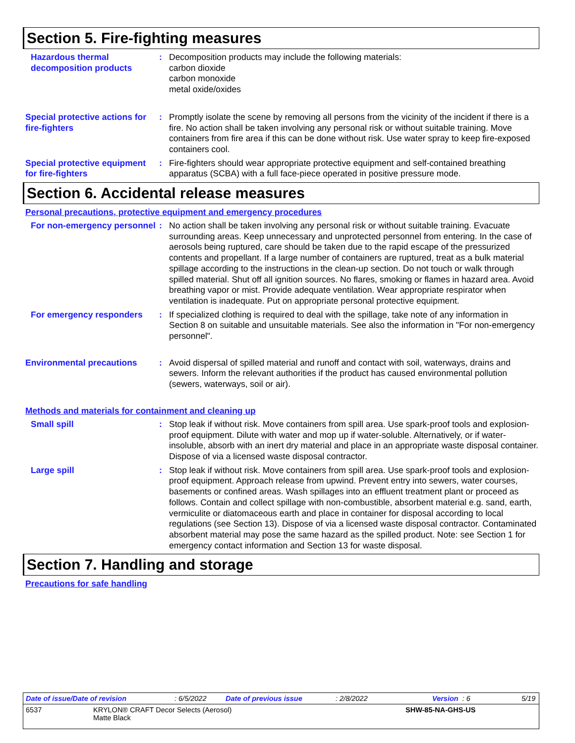Section 5. Fire-fighting measures
Hazardous thermal decomposition products
: Decomposition products may include the following materials:
carbon dioxide
carbon monoxide
metal oxide/oxides
Special protective actions for fire-fighters
: Promptly isolate the scene by removing all persons from the vicinity of the incident if there is a fire. No action shall be taken involving any personal risk or without suitable training. Move containers from fire area if this can be done without risk. Use water spray to keep fire-exposed containers cool.
Special protective equipment for fire-fighters
: Fire-fighters should wear appropriate protective equipment and self-contained breathing apparatus (SCBA) with a full face-piece operated in positive pressure mode.
Section 6. Accidental release measures
Personal precautions, protective equipment and emergency procedures
For non-emergency personnel
: No action shall be taken involving any personal risk or without suitable training. Evacuate surrounding areas. Keep unnecessary and unprotected personnel from entering. In the case of aerosols being ruptured, care should be taken due to the rapid escape of the pressurized contents and propellant. If a large number of containers are ruptured, treat as a bulk material spillage according to the instructions in the clean-up section. Do not touch or walk through spilled material. Shut off all ignition sources. No flares, smoking or flames in hazard area. Avoid breathing vapor or mist. Provide adequate ventilation. Wear appropriate respirator when ventilation is inadequate. Put on appropriate personal protective equipment.
For emergency responders : If specialized clothing is required to deal with the spillage, take note of any information in Section 8 on suitable and unsuitable materials. See also the information in "For non-emergency personnel".
Environmental precautions : Avoid dispersal of spilled material and runoff and contact with soil, waterways, drains and sewers. Inform the relevant authorities if the product has caused environmental pollution (sewers, waterways, soil or air).
Methods and materials for containment and cleaning up
Small spill : Stop leak if without risk. Move containers from spill area. Use spark-proof tools and explosion-proof equipment. Dilute with water and mop up if water-soluble. Alternatively, or if water-insoluble, absorb with an inert dry material and place in an appropriate waste disposal container. Dispose of via a licensed waste disposal contractor.
Large spill : Stop leak if without risk. Move containers from spill area. Use spark-proof tools and explosion-proof equipment. Approach release from upwind. Prevent entry into sewers, water courses, basements or confined areas. Wash spillages into an effluent treatment plant or proceed as follows. Contain and collect spillage with non-combustible, absorbent material e.g. sand, earth, vermiculite or diatomaceous earth and place in container for disposal according to local regulations (see Section 13). Dispose of via a licensed waste disposal contractor. Contaminated absorbent material may pose the same hazard as the spilled product. Note: see Section 1 for emergency contact information and Section 13 for waste disposal.
Section 7. Handling and storage
Precautions for safe handling
Date of issue/Date of revision: 6/5/2022 Date of previous issue: 2/8/2022 Version : 6 5/19
6537 KRYLON® CRAFT Decor Selects (Aerosol)
Matte Black SHW-85-NA-GHS-US